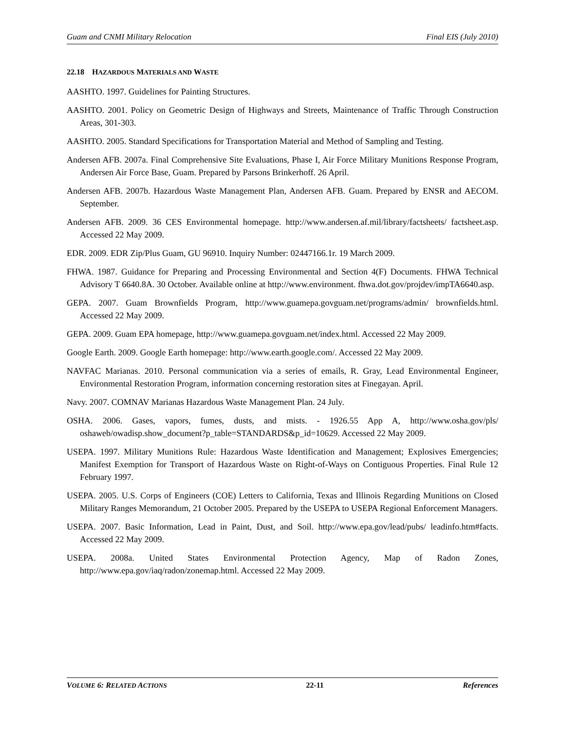Guam and CNMI Military Relocation Final EIS (July 2010)
22.18 HAZARDOUS MATERIALS AND WASTE
AASHTO. 1997. Guidelines for Painting Structures.
AASHTO. 2001. Policy on Geometric Design of Highways and Streets, Maintenance of Traffic Through Construction Areas, 301-303.
AASHTO. 2005. Standard Specifications for Transportation Material and Method of Sampling and Testing.
Andersen AFB. 2007a. Final Comprehensive Site Evaluations, Phase I, Air Force Military Munitions Response Program, Andersen Air Force Base, Guam. Prepared by Parsons Brinkerhoff. 26 April.
Andersen AFB. 2007b. Hazardous Waste Management Plan, Andersen AFB. Guam. Prepared by ENSR and AECOM. September.
Andersen AFB. 2009. 36 CES Environmental homepage. http://www.andersen.af.mil/library/factsheets/ factsheet.asp. Accessed 22 May 2009.
EDR. 2009. EDR Zip/Plus Guam, GU 96910. Inquiry Number: 02447166.1r. 19 March 2009.
FHWA. 1987. Guidance for Preparing and Processing Environmental and Section 4(F) Documents. FHWA Technical Advisory T 6640.8A. 30 October. Available online at http://www.environment. fhwa.dot.gov/projdev/impTA6640.asp.
GEPA. 2007. Guam Brownfields Program, http://www.guamepa.govguam.net/programs/admin/ brownfields.html. Accessed 22 May 2009.
GEPA. 2009. Guam EPA homepage, http://www.guamepa.govguam.net/index.html. Accessed 22 May 2009.
Google Earth. 2009. Google Earth homepage: http://www.earth.google.com/. Accessed 22 May 2009.
NAVFAC Marianas. 2010. Personal communication via a series of emails, R. Gray, Lead Environmental Engineer, Environmental Restoration Program, information concerning restoration sites at Finegayan. April.
Navy. 2007. COMNAV Marianas Hazardous Waste Management Plan. 24 July.
OSHA. 2006. Gases, vapors, fumes, dusts, and mists. - 1926.55 App A, http://www.osha.gov/pls/ oshaweb/owadisp.show_document?p_table=STANDARDS&p_id=10629. Accessed 22 May 2009.
USEPA. 1997. Military Munitions Rule: Hazardous Waste Identification and Management; Explosives Emergencies; Manifest Exemption for Transport of Hazardous Waste on Right-of-Ways on Contiguous Properties. Final Rule 12 February 1997.
USEPA. 2005. U.S. Corps of Engineers (COE) Letters to California, Texas and Illinois Regarding Munitions on Closed Military Ranges Memorandum, 21 October 2005. Prepared by the USEPA to USEPA Regional Enforcement Managers.
USEPA. 2007. Basic Information, Lead in Paint, Dust, and Soil. http://www.epa.gov/lead/pubs/ leadinfo.htm#facts. Accessed 22 May 2009.
USEPA. 2008a. United States Environmental Protection Agency, Map of Radon Zones, http://www.epa.gov/iaq/radon/zonemap.html. Accessed 22 May 2009.
VOLUME 6: RELATED ACTIONS 22-11 References